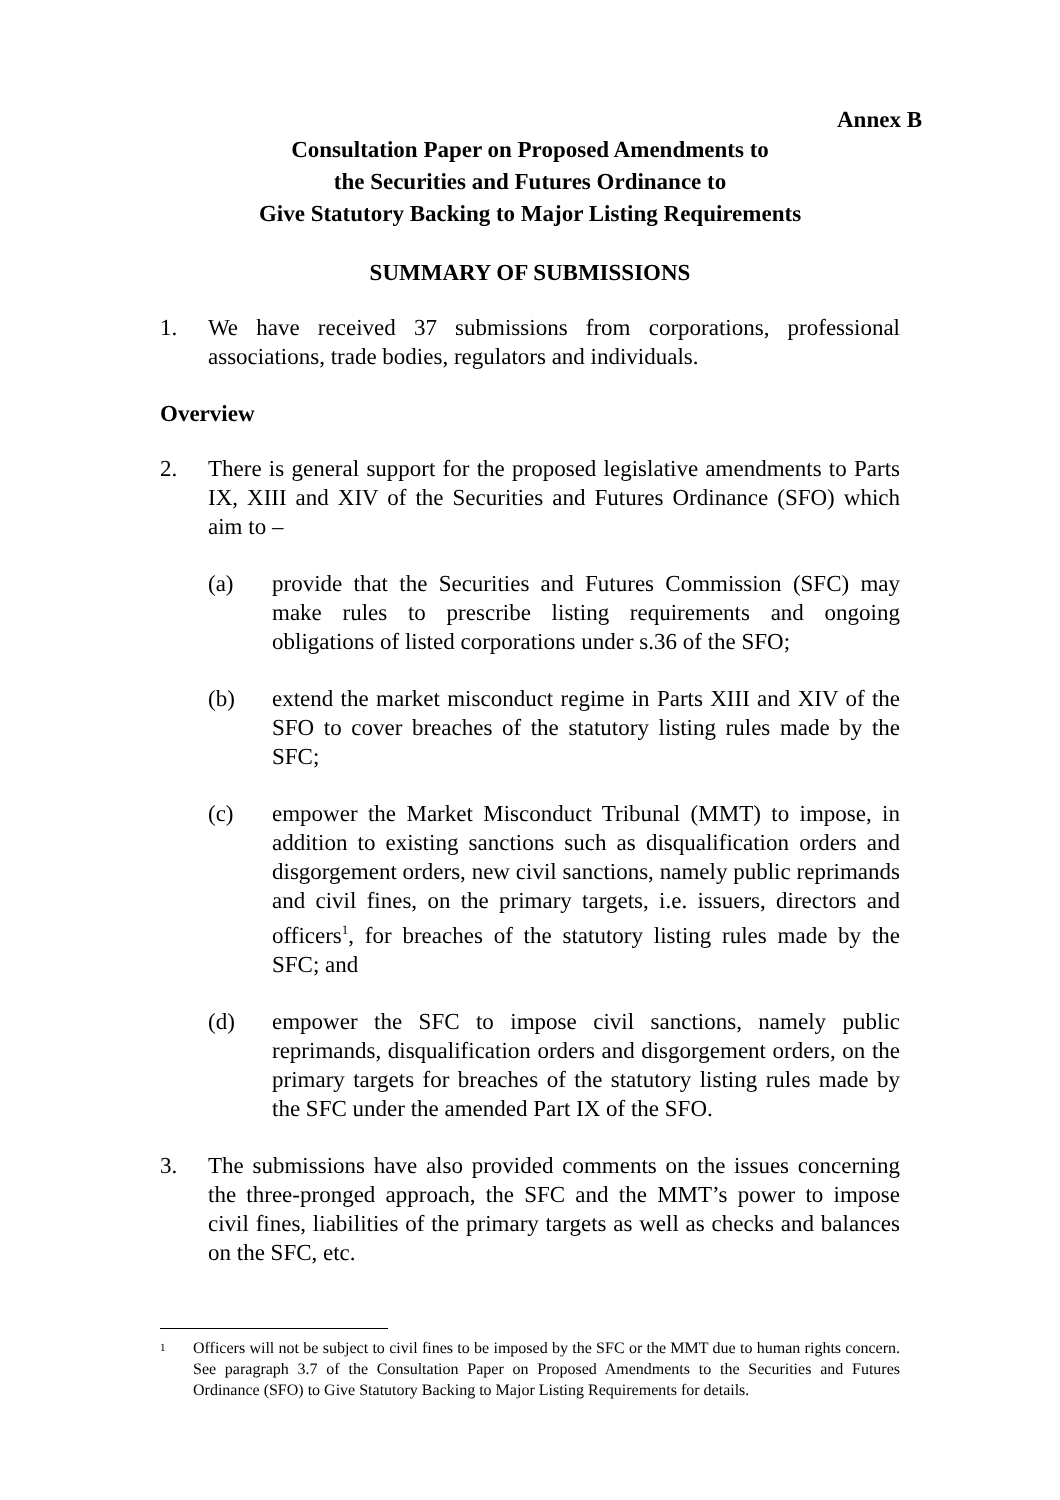Annex B
Consultation Paper on Proposed Amendments to
the Securities and Futures Ordinance to
Give Statutory Backing to Major Listing Requirements
SUMMARY OF SUBMISSIONS
1. We have received 37 submissions from corporations, professional associations, trade bodies, regulators and individuals.
Overview
2. There is general support for the proposed legislative amendments to Parts IX, XIII and XIV of the Securities and Futures Ordinance (SFO) which aim to –
(a) provide that the Securities and Futures Commission (SFC) may make rules to prescribe listing requirements and ongoing obligations of listed corporations under s.36 of the SFO;
(b) extend the market misconduct regime in Parts XIII and XIV of the SFO to cover breaches of the statutory listing rules made by the SFC;
(c) empower the Market Misconduct Tribunal (MMT) to impose, in addition to existing sanctions such as disqualification orders and disgorgement orders, new civil sanctions, namely public reprimands and civil fines, on the primary targets, i.e. issuers, directors and officers<sup>1</sup>, for breaches of the statutory listing rules made by the SFC; and
(d) empower the SFC to impose civil sanctions, namely public reprimands, disqualification orders and disgorgement orders, on the primary targets for breaches of the statutory listing rules made by the SFC under the amended Part IX of the SFO.
3. The submissions have also provided comments on the issues concerning the three-pronged approach, the SFC and the MMT’s power to impose civil fines, liabilities of the primary targets as well as checks and balances on the SFC, etc.
<sup>1</sup>
Officers will not be subject to civil fines to be imposed by the SFC or the MMT due to human rights concern. See paragraph 3.7 of the Consultation Paper on Proposed Amendments to the Securities and Futures Ordinance (SFO) to Give Statutory Backing to Major Listing Requirements for details.